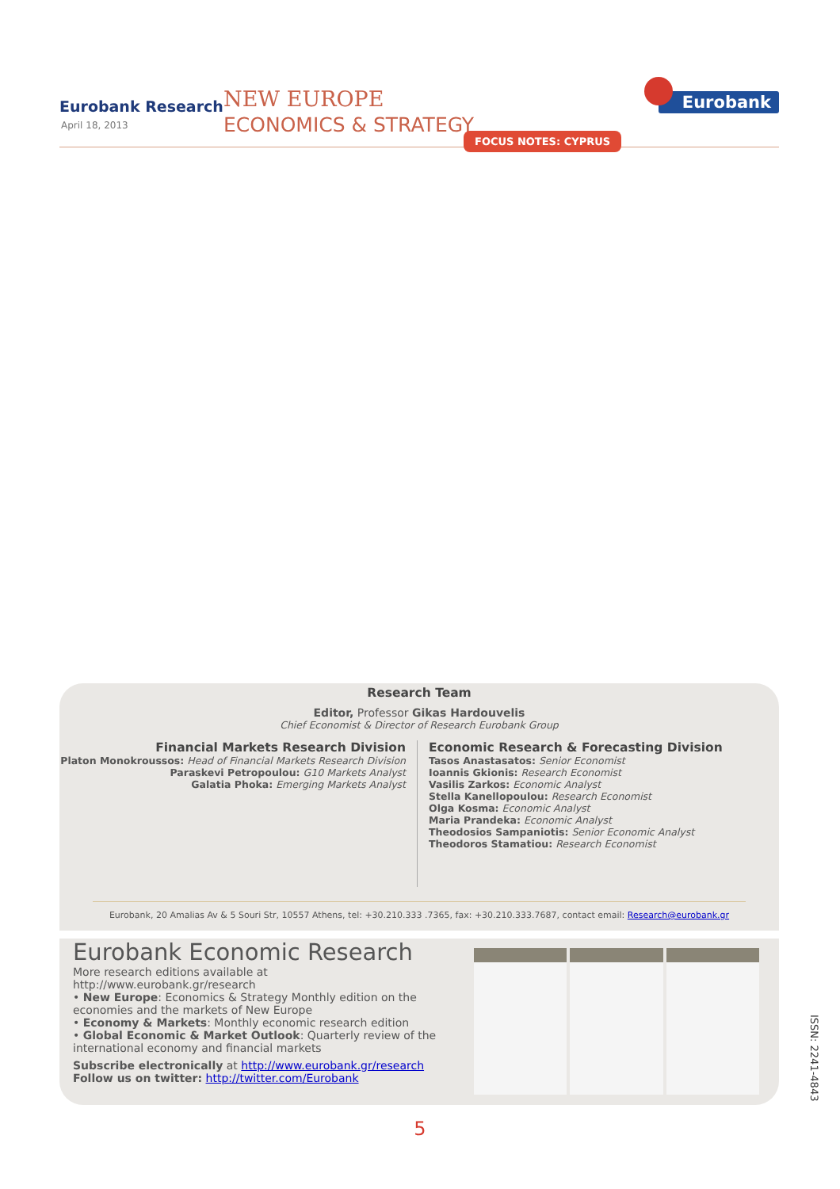Eurobank Research
April 18, 2013
NEW EUROPE
ECONOMICS & STRATEGY
Eurobank
FOCUS NOTES: CYPRUS
Research Team
Editor, Professor Gikas Hardouvelis
Chief Economist & Director of Research Eurobank Group
Financial Markets Research Division
Platon Monokroussos: Head of Financial Markets Research Division
Paraskevi Petropoulou: G10 Markets Analyst
Galatia Phoka: Emerging Markets Analyst
Economic Research & Forecasting Division
Tasos Anastasatos: Senior Economist
Ioannis Gkionis: Research Economist
Vasilis Zarkos: Economic Analyst
Stella Kanellopoulou: Research Economist
Olga Kosma: Economic Analyst
Maria Prandeka: Economic Analyst
Theodosios Sampaniotis: Senior Economic Analyst
Theodoros Stamatiou: Research Economist
Eurobank, 20 Amalias Av & 5 Souri Str, 10557 Athens, tel: +30.210.333 .7365, fax: +30.210.333.7687, contact email: Research@eurobank.gr
Eurobank Economic Research
More research editions available at http://www.eurobank.gr/research
• New Europe: Economics & Strategy Monthly edition on the economies and the markets of New Europe
• Economy & Markets: Monthly economic research edition
• Global Economic & Market Outlook: Quarterly review of the international economy and financial markets
Subscribe electronically at http://www.eurobank.gr/research
Follow us on twitter: http://twitter.com/Eurobank
5
ISSN: 2241-4843